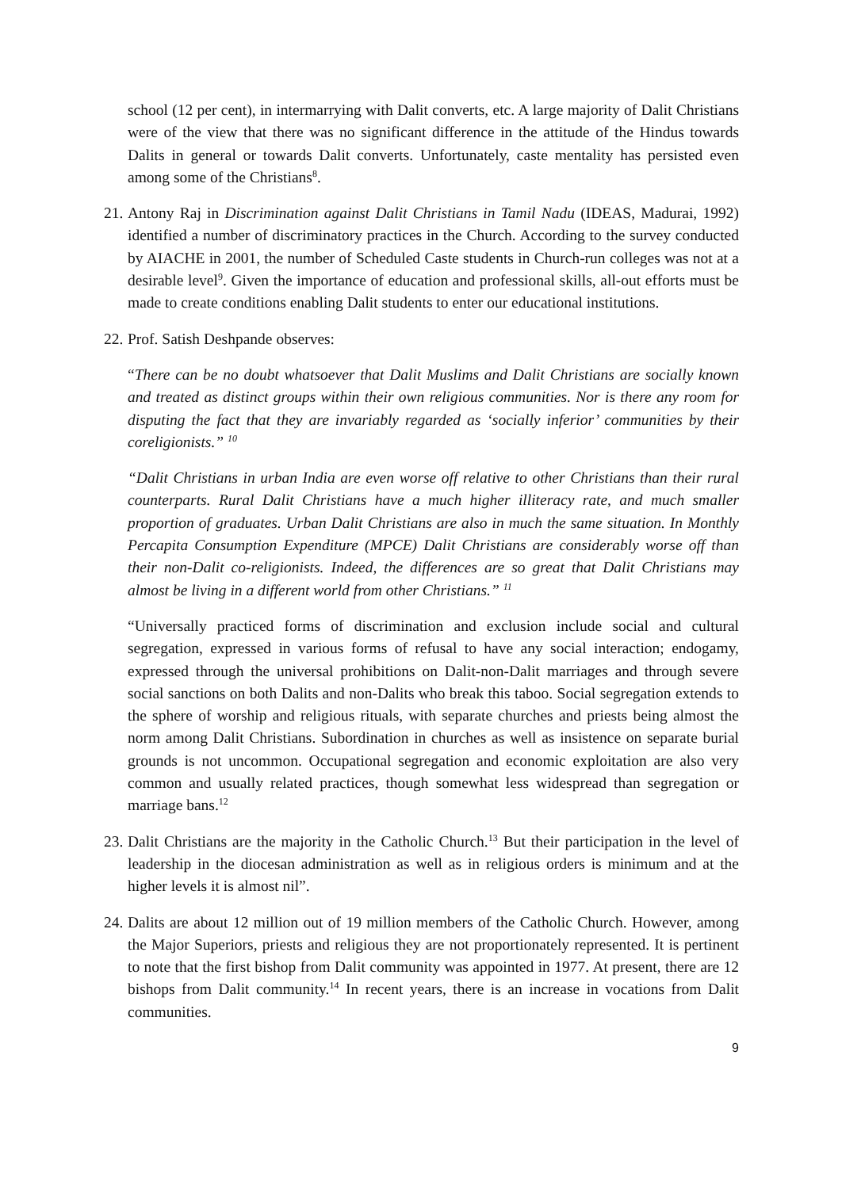school (12 per cent), in intermarrying with Dalit converts, etc. A large majority of Dalit Christians were of the view that there was no significant difference in the attitude of the Hindus towards Dalits in general or towards Dalit converts. Unfortunately, caste mentality has persisted even among some of the Christians<sup>8</sup>.
21.
Antony Raj in Discrimination against Dalit Christians in Tamil Nadu (IDEAS, Madurai, 1992) identified a number of discriminatory practices in the Church. According to the survey conducted by AIACHE in 2001, the number of Scheduled Caste students in Church-run colleges was not at a desirable level<sup>9</sup>. Given the importance of education and professional skills, all-out efforts must be made to create conditions enabling Dalit students to enter our educational institutions.
22.
Prof. Satish Deshpande observes:
“There can be no doubt whatsoever that Dalit Muslims and Dalit Christians are socially known and treated as distinct groups within their own religious communities. Nor is there any room for disputing the fact that they are invariably regarded as ‘socially inferior’ communities by their coreligionists.” <sup>10</sup>
“Dalit Christians in urban India are even worse off relative to other Christians than their rural counterparts. Rural Dalit Christians have a much higher illiteracy rate, and much smaller proportion of graduates. Urban Dalit Christians are also in much the same situation. In Monthly Percapita Consumption Expenditure (MPCE) Dalit Christians are considerably worse off than their non-Dalit co-religionists. Indeed, the differences are so great that Dalit Christians may almost be living in a different world from other Christians.” <sup>11</sup>
“Universally practiced forms of discrimination and exclusion include social and cultural segregation, expressed in various forms of refusal to have any social interaction; endogamy, expressed through the universal prohibitions on Dalit-non-Dalit marriages and through severe social sanctions on both Dalits and non-Dalits who break this taboo. Social segregation extends to the sphere of worship and religious rituals, with separate churches and priests being almost the norm among Dalit Christians. Subordination in churches as well as insistence on separate burial grounds is not uncommon. Occupational segregation and economic exploitation are also very common and usually related practices, though somewhat less widespread than segregation or marriage bans.<sup>12</sup>
23.
Dalit Christians are the majority in the Catholic Church.<sup>13</sup> But their participation in the level of leadership in the diocesan administration as well as in religious orders is minimum and at the higher levels it is almost nil”.
24.
Dalits are about 12 million out of 19 million members of the Catholic Church. However, among the Major Superiors, priests and religious they are not proportionately represented. It is pertinent to note that the first bishop from Dalit community was appointed in 1977. At present, there are 12 bishops from Dalit community.<sup>14</sup> In recent years, there is an increase in vocations from Dalit communities.
9